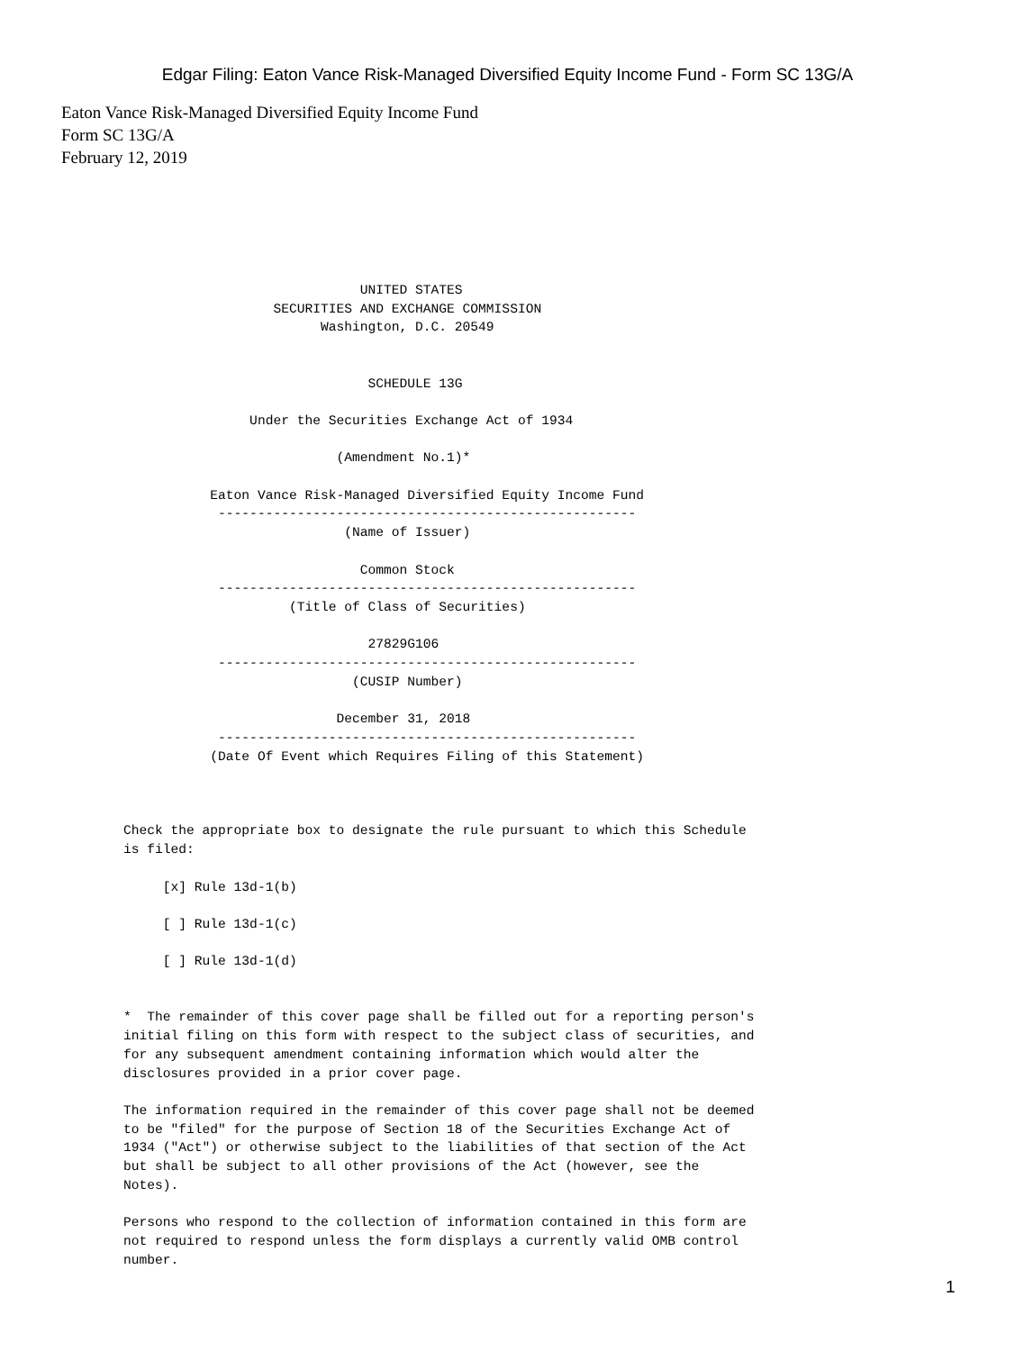Edgar Filing: Eaton Vance Risk-Managed Diversified Equity Income Fund - Form SC 13G/A
Eaton Vance Risk-Managed Diversified Equity Income Fund
Form SC 13G/A
February 12, 2019
                              UNITED STATES
                   SECURITIES AND EXCHANGE COMMISSION
                         Washington, D.C. 20549


                               SCHEDULE 13G

                Under the Securities Exchange Act of 1934

                           (Amendment No.1)*

           Eaton Vance Risk-Managed Diversified Equity Income Fund
            -----------------------------------------------------
                            (Name of Issuer)

                              Common Stock
            -----------------------------------------------------
                     (Title of Class of Securities)

                               27829G106
            -----------------------------------------------------
                             (CUSIP Number)

                           December 31, 2018
            -----------------------------------------------------
           (Date Of Event which Requires Filing of this Statement)



Check the appropriate box to designate the rule pursuant to which this Schedule
is filed:

     [x] Rule 13d-1(b)

     [ ] Rule 13d-1(c)

     [ ] Rule 13d-1(d)


*  The remainder of this cover page shall be filled out for a reporting person's
initial filing on this form with respect to the subject class of securities, and
for any subsequent amendment containing information which would alter the
disclosures provided in a prior cover page.

The information required in the remainder of this cover page shall not be deemed
to be "filed" for the purpose of Section 18 of the Securities Exchange Act of
1934 ("Act") or otherwise subject to the liabilities of that section of the Act
but shall be subject to all other provisions of the Act (however, see the
Notes).

Persons who respond to the collection of information contained in this form are
not required to respond unless the form displays a currently valid OMB control
number.
1